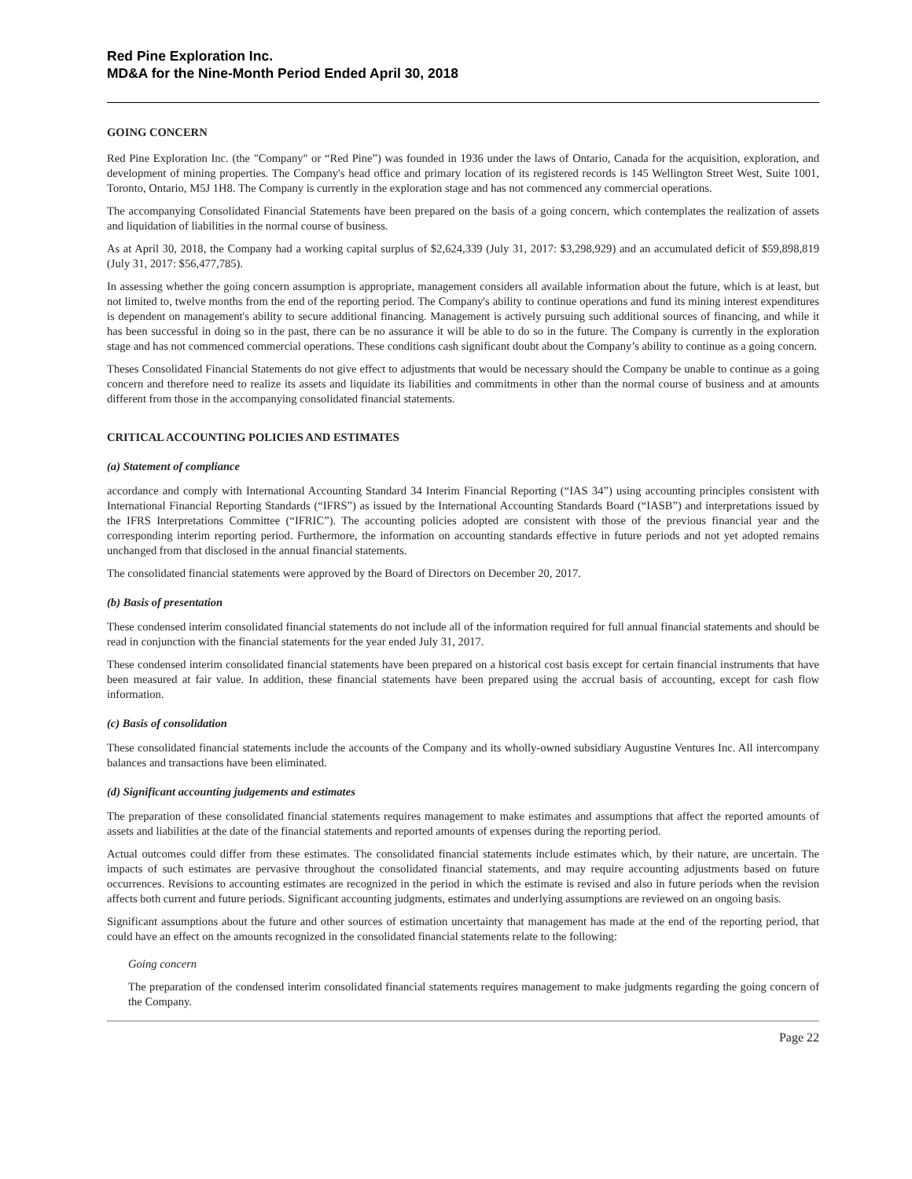Red Pine Exploration Inc.
MD&A for the Nine-Month Period Ended April 30, 2018
GOING CONCERN
Red Pine Exploration Inc. (the "Company" or “Red Pine”) was founded in 1936 under the laws of Ontario, Canada for the acquisition, exploration, and development of mining properties. The Company's head office and primary location of its registered records is 145 Wellington Street West, Suite 1001, Toronto, Ontario, M5J 1H8. The Company is currently in the exploration stage and has not commenced any commercial operations.
The accompanying Consolidated Financial Statements have been prepared on the basis of a going concern, which contemplates the realization of assets and liquidation of liabilities in the normal course of business.
As at April 30, 2018, the Company had a working capital surplus of $2,624,339 (July 31, 2017: $3,298,929) and an accumulated deficit of $59,898,819 (July 31, 2017: $56,477,785).
In assessing whether the going concern assumption is appropriate, management considers all available information about the future, which is at least, but not limited to, twelve months from the end of the reporting period. The Company's ability to continue operations and fund its mining interest expenditures is dependent on management's ability to secure additional financing. Management is actively pursuing such additional sources of financing, and while it has been successful in doing so in the past, there can be no assurance it will be able to do so in the future. The Company is currently in the exploration stage and has not commenced commercial operations. These conditions cash significant doubt about the Company’s ability to continue as a going concern.
Theses Consolidated Financial Statements do not give effect to adjustments that would be necessary should the Company be unable to continue as a going concern and therefore need to realize its assets and liquidate its liabilities and commitments in other than the normal course of business and at amounts different from those in the accompanying consolidated financial statements.
CRITICAL ACCOUNTING POLICIES AND ESTIMATES
(a) Statement of compliance
accordance and comply with International Accounting Standard 34 Interim Financial Reporting (“IAS 34”) using accounting principles consistent with International Financial Reporting Standards (“IFRS”) as issued by the International Accounting Standards Board (“IASB”) and interpretations issued by the IFRS Interpretations Committee (“IFRIC”). The accounting policies adopted are consistent with those of the previous financial year and the corresponding interim reporting period. Furthermore, the information on accounting standards effective in future periods and not yet adopted remains unchanged from that disclosed in the annual financial statements.
The consolidated financial statements were approved by the Board of Directors on December 20, 2017.
(b) Basis of presentation
These condensed interim consolidated financial statements do not include all of the information required for full annual financial statements and should be read in conjunction with the financial statements for the year ended July 31, 2017.
These condensed interim consolidated financial statements have been prepared on a historical cost basis except for certain financial instruments that have been measured at fair value. In addition, these financial statements have been prepared using the accrual basis of accounting, except for cash flow information.
(c) Basis of consolidation
These consolidated financial statements include the accounts of the Company and its wholly-owned subsidiary Augustine Ventures Inc. All intercompany balances and transactions have been eliminated.
(d) Significant accounting judgements and estimates
The preparation of these consolidated financial statements requires management to make estimates and assumptions that affect the reported amounts of assets and liabilities at the date of the financial statements and reported amounts of expenses during the reporting period.
Actual outcomes could differ from these estimates. The consolidated financial statements include estimates which, by their nature, are uncertain. The impacts of such estimates are pervasive throughout the consolidated financial statements, and may require accounting adjustments based on future occurrences. Revisions to accounting estimates are recognized in the period in which the estimate is revised and also in future periods when the revision affects both current and future periods. Significant accounting judgments, estimates and underlying assumptions are reviewed on an ongoing basis.
Significant assumptions about the future and other sources of estimation uncertainty that management has made at the end of the reporting period, that could have an effect on the amounts recognized in the consolidated financial statements relate to the following:
Going concern
The preparation of the condensed interim consolidated financial statements requires management to make judgments regarding the going concern of the Company.
Page 22